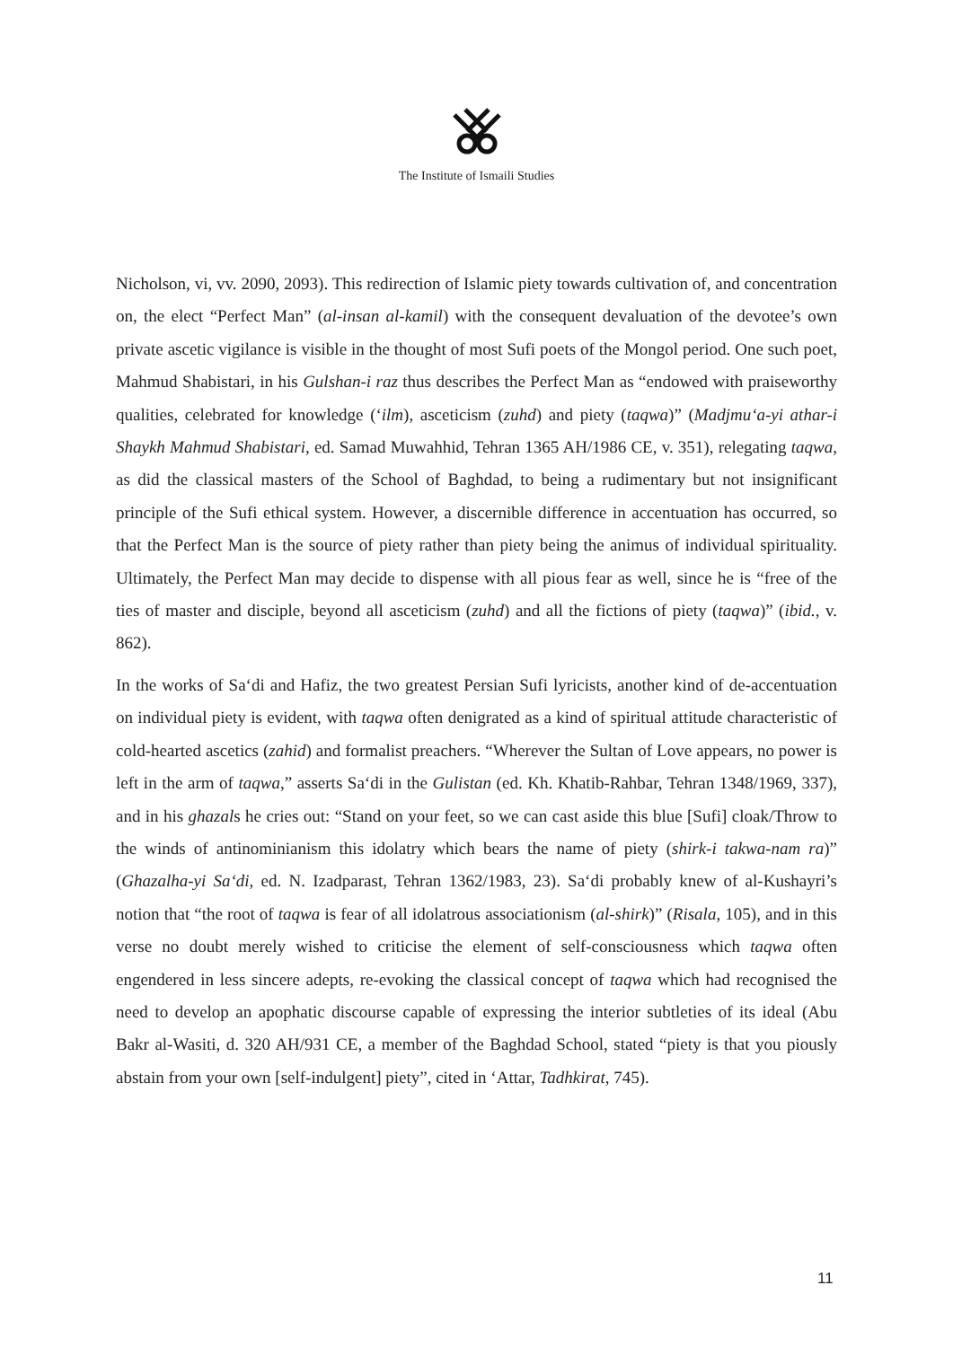The Institute of Ismaili Studies
Nicholson, vi, vv. 2090, 2093). This redirection of Islamic piety towards cultivation of, and concentration on, the elect “Perfect Man” (al-insan al-kamil) with the consequent devaluation of the devotee’s own private ascetic vigilance is visible in the thought of most Sufi poets of the Mongol period. One such poet, Mahmud Shabistari, in his Gulshan-i raz thus describes the Perfect Man as “endowed with praiseworthy qualities, celebrated for knowledge (‘ilm), asceticism (zuhd) and piety (taqwa)” (Madjmu‘a-yi athar-i Shaykh Mahmud Shabistari, ed. Samad Muwahhid, Tehran 1365 AH/1986 CE, v. 351), relegating taqwa, as did the classical masters of the School of Baghdad, to being a rudimentary but not insignificant principle of the Sufi ethical system. However, a discernible difference in accentuation has occurred, so that the Perfect Man is the source of piety rather than piety being the animus of individual spirituality. Ultimately, the Perfect Man may decide to dispense with all pious fear as well, since he is “free of the ties of master and disciple, beyond all asceticism (zuhd) and all the fictions of piety (taqwa)” (ibid., v. 862).
In the works of Sa‘di and Hafiz, the two greatest Persian Sufi lyricists, another kind of de-accentuation on individual piety is evident, with taqwa often denigrated as a kind of spiritual attitude characteristic of cold-hearted ascetics (zahid) and formalist preachers. “Wherever the Sultan of Love appears, no power is left in the arm of taqwa,” asserts Sa‘di in the Gulistan (ed. Kh. Khatib-Rahbar, Tehran 1348/1969, 337), and in his ghazals he cries out: “Stand on your feet, so we can cast aside this blue [Sufi] cloak/Throw to the winds of antinominianism this idolatry which bears the name of piety (shirk-i takwa-nam ra)” (Ghazalha-yi Sa‘di, ed. N. Izadparast, Tehran 1362/1983, 23). Sa‘di probably knew of al-Kushayri’s notion that “the root of taqwa is fear of all idolatrous associationism (al-shirk)” (Risala, 105), and in this verse no doubt merely wished to criticise the element of self-consciousness which taqwa often engendered in less sincere adepts, re-evoking the classical concept of taqwa which had recognised the need to develop an apophatic discourse capable of expressing the interior subtleties of its ideal (Abu Bakr al-Wasiti, d. 320 AH/931 CE, a member of the Baghdad School, stated “piety is that you piously abstain from your own [self-indulgent] piety”, cited in ‘Attar, Tadhkirat, 745).
11